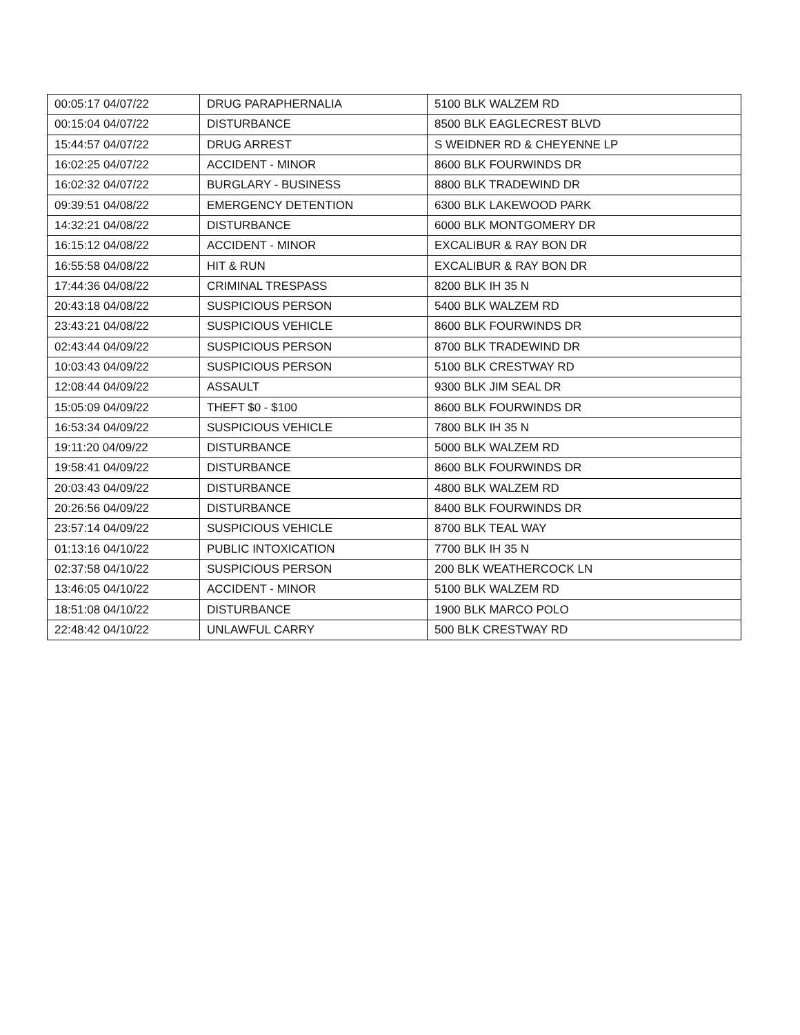| 00:05:17 04/07/22 | DRUG PARAPHERNALIA | 5100 BLK WALZEM RD |
| 00:15:04 04/07/22 | DISTURBANCE | 8500 BLK EAGLECREST BLVD |
| 15:44:57 04/07/22 | DRUG ARREST | S WEIDNER RD & CHEYENNE LP |
| 16:02:25 04/07/22 | ACCIDENT - MINOR | 8600 BLK FOURWINDS DR |
| 16:02:32 04/07/22 | BURGLARY - BUSINESS | 8800 BLK TRADEWIND DR |
| 09:39:51 04/08/22 | EMERGENCY DETENTION | 6300 BLK LAKEWOOD PARK |
| 14:32:21 04/08/22 | DISTURBANCE | 6000 BLK MONTGOMERY DR |
| 16:15:12 04/08/22 | ACCIDENT - MINOR | EXCALIBUR & RAY BON DR |
| 16:55:58 04/08/22 | HIT & RUN | EXCALIBUR & RAY BON DR |
| 17:44:36 04/08/22 | CRIMINAL TRESPASS | 8200 BLK IH 35 N |
| 20:43:18 04/08/22 | SUSPICIOUS PERSON | 5400 BLK WALZEM RD |
| 23:43:21 04/08/22 | SUSPICIOUS VEHICLE | 8600 BLK FOURWINDS DR |
| 02:43:44 04/09/22 | SUSPICIOUS PERSON | 8700 BLK TRADEWIND DR |
| 10:03:43 04/09/22 | SUSPICIOUS PERSON | 5100 BLK CRESTWAY RD |
| 12:08:44 04/09/22 | ASSAULT | 9300 BLK JIM SEAL DR |
| 15:05:09 04/09/22 | THEFT $0 - $100 | 8600 BLK FOURWINDS DR |
| 16:53:34 04/09/22 | SUSPICIOUS VEHICLE | 7800 BLK IH 35 N |
| 19:11:20 04/09/22 | DISTURBANCE | 5000 BLK WALZEM RD |
| 19:58:41 04/09/22 | DISTURBANCE | 8600 BLK FOURWINDS DR |
| 20:03:43 04/09/22 | DISTURBANCE | 4800 BLK WALZEM RD |
| 20:26:56 04/09/22 | DISTURBANCE | 8400 BLK FOURWINDS DR |
| 23:57:14 04/09/22 | SUSPICIOUS VEHICLE | 8700 BLK TEAL WAY |
| 01:13:16 04/10/22 | PUBLIC INTOXICATION | 7700 BLK IH 35 N |
| 02:37:58 04/10/22 | SUSPICIOUS PERSON | 200 BLK WEATHERCOCK LN |
| 13:46:05 04/10/22 | ACCIDENT - MINOR | 5100 BLK WALZEM RD |
| 18:51:08 04/10/22 | DISTURBANCE | 1900 BLK MARCO POLO |
| 22:48:42 04/10/22 | UNLAWFUL CARRY | 500 BLK CRESTWAY RD |